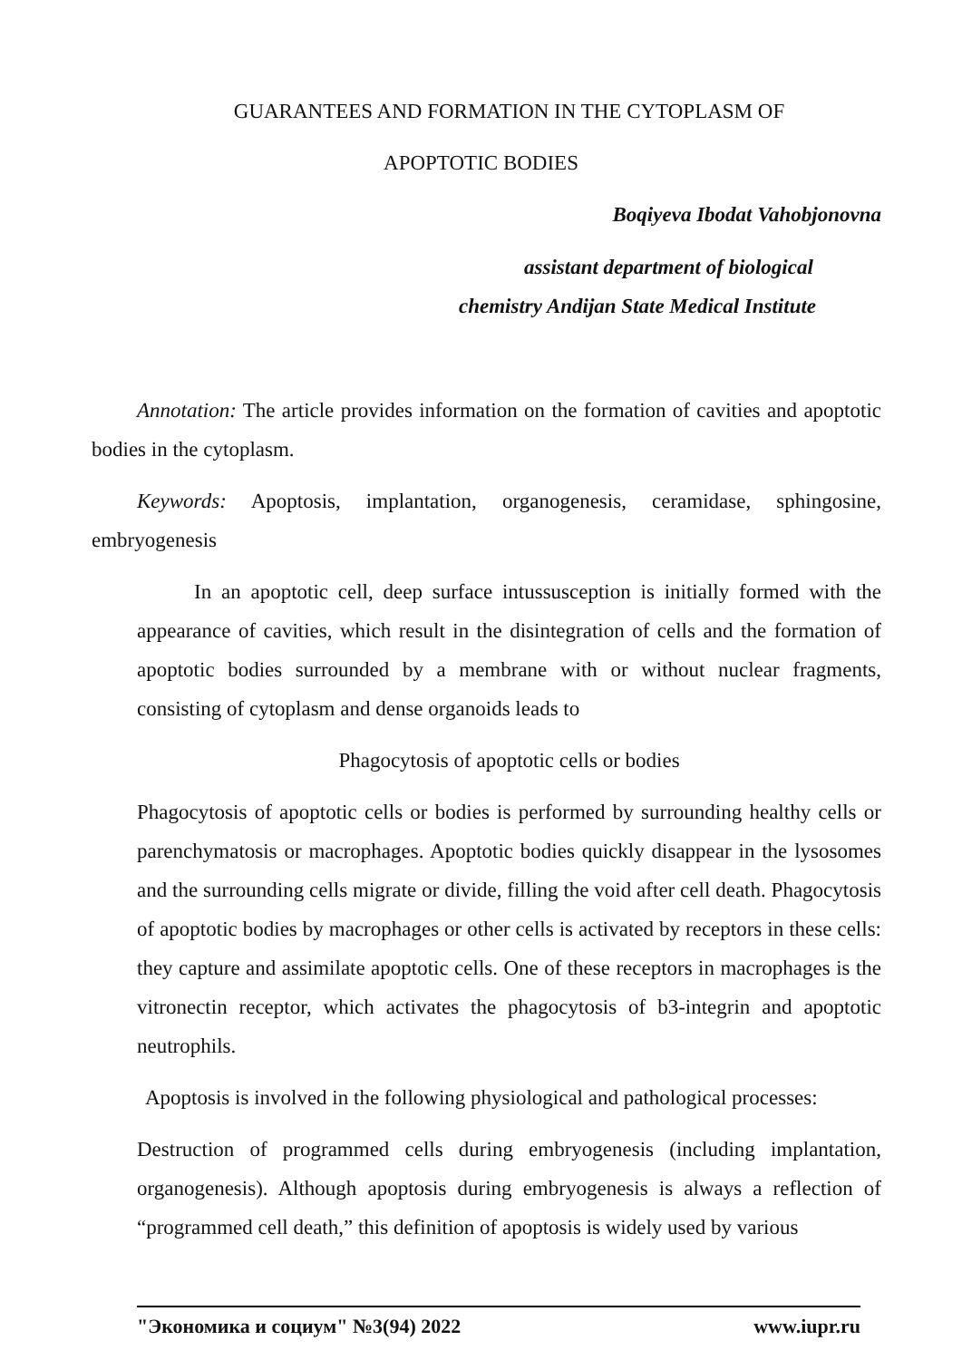GUARANTEES AND FORMATION IN THE CYTOPLASM OF
APOPTOTIC BODIES
Boqiyeva Ibodat Vahobjonovna
assistant department of biological
chemistry Andijan State Medical Institute
Annotation: The article provides information on the formation of cavities and apoptotic bodies in the cytoplasm.
Keywords: Apoptosis, implantation, organogenesis, ceramidase, sphingosine, embryogenesis
In an apoptotic cell, deep surface intussusception is initially formed with the appearance of cavities, which result in the disintegration of cells and the formation of apoptotic bodies surrounded by a membrane with or without nuclear fragments, consisting of cytoplasm and dense organoids leads to
Phagocytosis of apoptotic cells or bodies
Phagocytosis of apoptotic cells or bodies is performed by surrounding healthy cells or parenchymatosis or macrophages. Apoptotic bodies quickly disappear in the lysosomes and the surrounding cells migrate or divide, filling the void after cell death. Phagocytosis of apoptotic bodies by macrophages or other cells is activated by receptors in these cells: they capture and assimilate apoptotic cells. One of these receptors in macrophages is the vitronectin receptor, which activates the phagocytosis of b3-integrin and apoptotic neutrophils.
Apoptosis is involved in the following physiological and pathological processes:
Destruction of programmed cells during embryogenesis (including implantation, organogenesis). Although apoptosis during embryogenesis is always a reflection of “programmed cell death,” this definition of apoptosis is widely used by various
"Экономика и социум" №3(94) 2022 www.iupr.ru